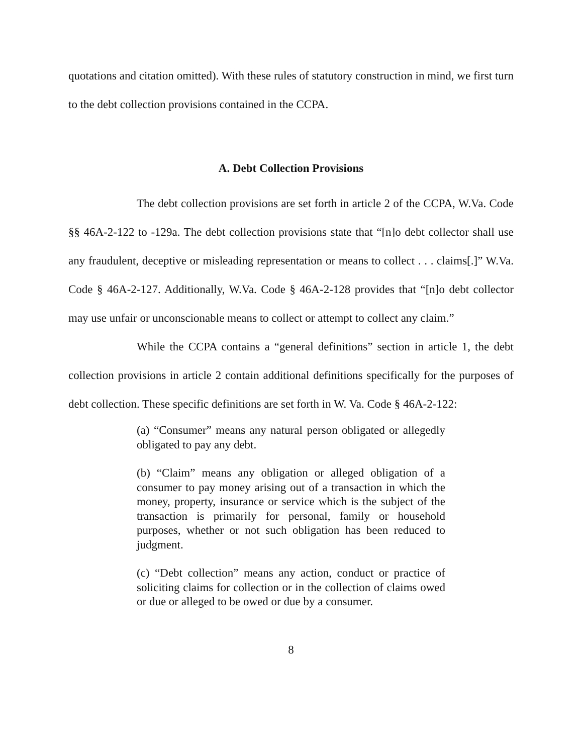quotations and citation omitted). With these rules of statutory construction in mind, we first turn to the debt collection provisions contained in the CCPA.
A. Debt Collection Provisions
The debt collection provisions are set forth in article 2 of the CCPA, W.Va. Code §§ 46A-2-122 to -129a. The debt collection provisions state that “[n]o debt collector shall use any fraudulent, deceptive or misleading representation or means to collect . . . claims[.]” W.Va. Code § 46A-2-127. Additionally, W.Va. Code § 46A-2-128 provides that “[n]o debt collector may use unfair or unconscionable means to collect or attempt to collect any claim.”
While the CCPA contains a “general definitions” section in article 1, the debt collection provisions in article 2 contain additional definitions specifically for the purposes of debt collection. These specific definitions are set forth in W. Va. Code § 46A-2-122:
(a) “Consumer” means any natural person obligated or allegedly obligated to pay any debt.
(b) “Claim” means any obligation or alleged obligation of a consumer to pay money arising out of a transaction in which the money, property, insurance or service which is the subject of the transaction is primarily for personal, family or household purposes, whether or not such obligation has been reduced to judgment.
(c) “Debt collection” means any action, conduct or practice of soliciting claims for collection or in the collection of claims owed or due or alleged to be owed or due by a consumer.
8